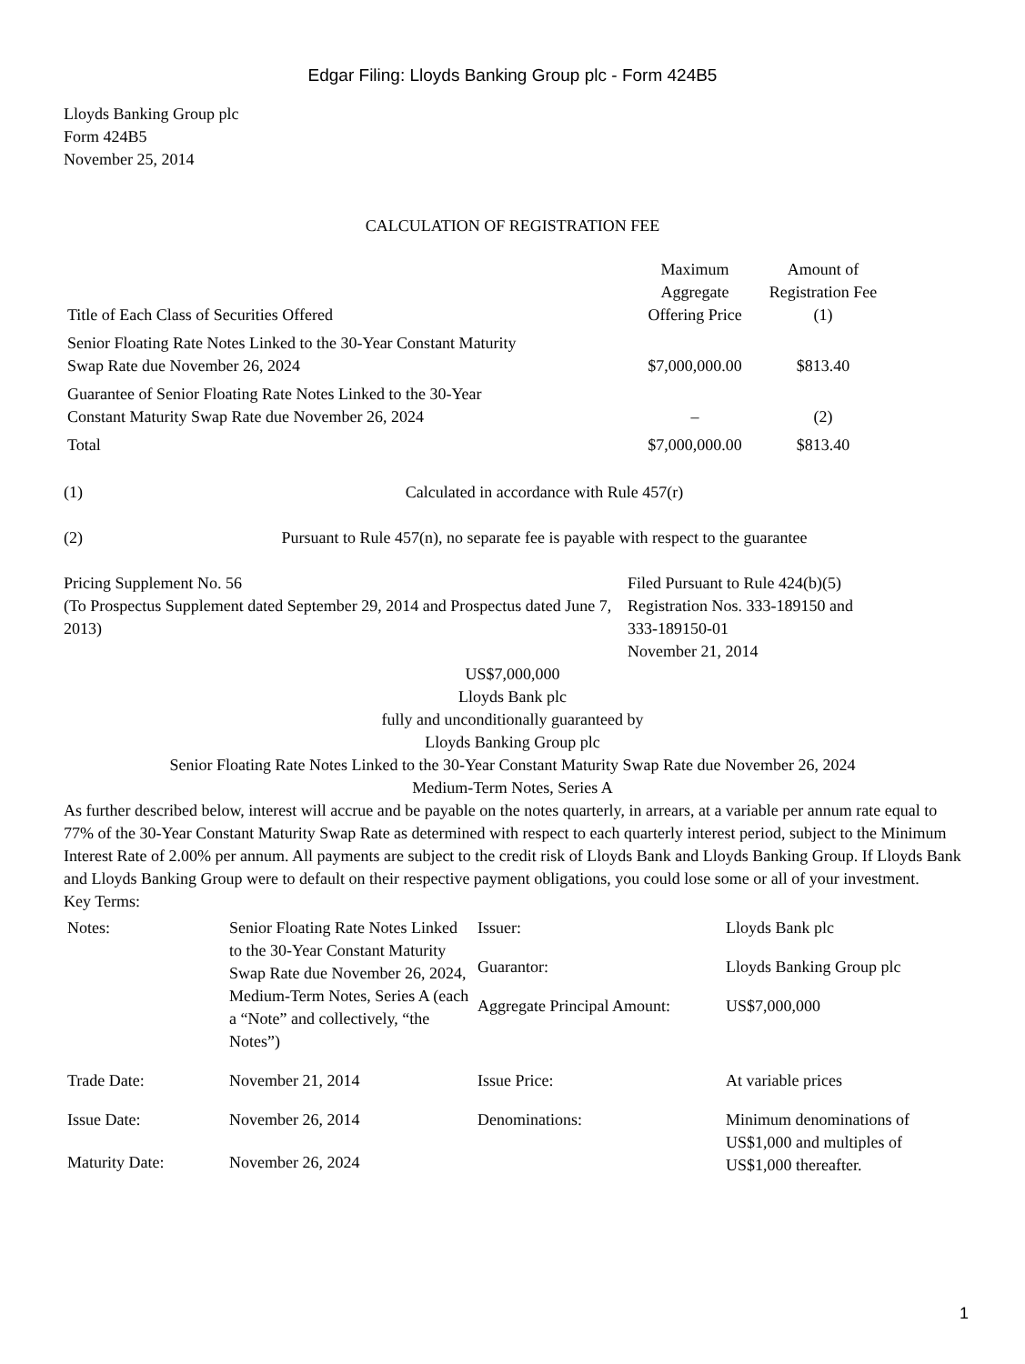Edgar Filing: Lloyds Banking Group plc - Form 424B5
Lloyds Banking Group plc
Form 424B5
November 25, 2014
CALCULATION OF REGISTRATION FEE
| Title of Each Class of Securities Offered | Maximum Aggregate Offering Price | Amount of Registration Fee (1) |
| --- | --- | --- |
| Senior Floating Rate Notes Linked to the 30-Year Constant Maturity Swap Rate due November 26, 2024 | $7,000,000.00 | $813.40 |
| Guarantee of Senior Floating Rate Notes Linked to the 30-Year Constant Maturity Swap Rate due November 26, 2024 | – | (2) |
| Total | $7,000,000.00 | $813.40 |
(1) Calculated in accordance with Rule 457(r)
(2) Pursuant to Rule 457(n), no separate fee is payable with respect to the guarantee
Pricing Supplement No. 56
(To Prospectus Supplement dated September 29, 2014 and Prospectus dated June 7, 2013)
Filed Pursuant to Rule 424(b)(5)
Registration Nos. 333-189150 and
333-189150-01
November 21, 2014
US$7,000,000
Lloyds Bank plc
fully and unconditionally guaranteed by
Lloyds Banking Group plc
Senior Floating Rate Notes Linked to the 30-Year Constant Maturity Swap Rate due November 26, 2024
Medium-Term Notes, Series A
As further described below, interest will accrue and be payable on the notes quarterly, in arrears, at a variable per annum rate equal to 77% of the 30-Year Constant Maturity Swap Rate as determined with respect to each quarterly interest period, subject to the Minimum Interest Rate of 2.00% per annum. All payments are subject to the credit risk of Lloyds Bank and Lloyds Banking Group. If Lloyds Bank and Lloyds Banking Group were to default on their respective payment obligations, you could lose some or all of your investment.
Key Terms:
| Notes: | Senior Floating Rate Notes Linked to the 30-Year Constant Maturity Swap Rate due November 26, 2024, Medium-Term Notes, Series A (each a “Note” and collectively, “the Notes”) | / Issuer: / Lloyds Bank plc / / Guarantor: / Lloyds Banking Group plc / / Aggregate Principal Amount: / US$7,000,000 / | |
| Trade Date: | November 21, 2014 | Issue Price: | At variable prices |
| Issue Date: | November 26, 2014 | Denominations: | Minimum denominations of US$1,000 and multiples of US$1,000 thereafter. |
| Maturity Date: | November 26, 2024 | | |
1